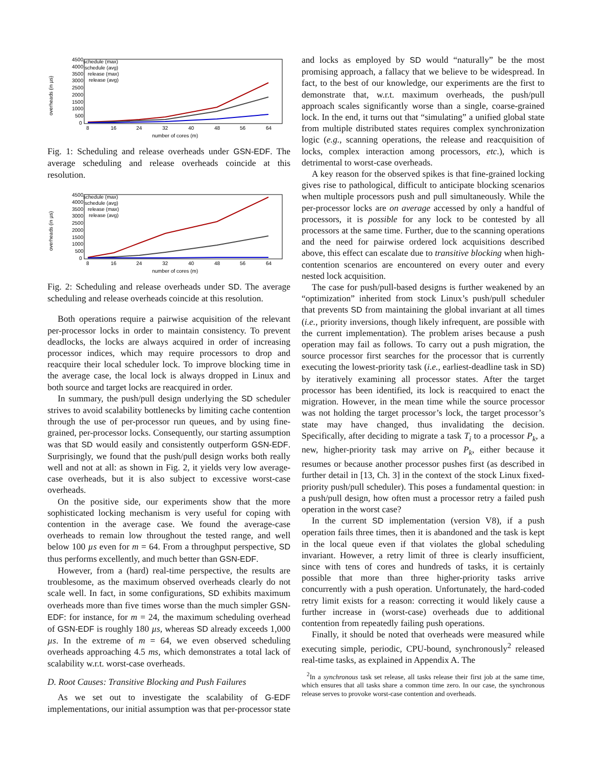4500
4000
3500
3000
2500
2000
1500
1000
500
0
8
16
24
32
40
48
56
64
number of cores (m)
overheads (in µs)
schedule (max)
schedule (avg)
release (max)
release (avg)
Fig. 1: Scheduling and release overheads under GSN-EDF. The average scheduling and release overheads coincide at this resolution.
4500
4000
3500
3000
2500
2000
1500
1000
500
0
8
16
24
32
40
48
56
64
number of cores (m)
overheads (in µs)
schedule (max)
schedule (avg)
release (max)
release (avg)
Fig. 2: Scheduling and release overheads under SD. The average scheduling and release overheads coincide at this resolution.
Both operations require a pairwise acquisition of the relevant per-processor locks in order to maintain consistency. To prevent deadlocks, the locks are always acquired in order of increasing processor indices, which may require processors to drop and reacquire their local scheduler lock. To improve blocking time in the average case, the local lock is always dropped in Linux and both source and target locks are reacquired in order.
In summary, the push/pull design underlying the SD scheduler strives to avoid scalability bottlenecks by limiting cache contention through the use of per-processor run queues, and by using fine-grained, per-processor locks. Consequently, our starting assumption was that SD would easily and consistently outperform GSN-EDF. Surprisingly, we found that the push/pull design works both really well and not at all: as shown in Fig. 2, it yields very low average-case overheads, but it is also subject to excessive worst-case overheads.
On the positive side, our experiments show that the more sophisticated locking mechanism is very useful for coping with contention in the average case. We found the average-case overheads to remain low throughout the tested range, and well below 100 µs even for m = 64. From a throughput perspective, SD thus performs excellently, and much better than GSN-EDF.
However, from a (hard) real-time perspective, the results are troublesome, as the maximum observed overheads clearly do not scale well. In fact, in some configurations, SD exhibits maximum overheads more than five times worse than the much simpler GSN-EDF: for instance, for m = 24, the maximum scheduling overhead of GSN-EDF is roughly 180 µs, whereas SD already exceeds 1,000 µs. In the extreme of m = 64, we even observed scheduling overheads approaching 4.5 ms, which demonstrates a total lack of scalability w.r.t. worst-case overheads.
D. Root Causes: Transitive Blocking and Push Failures
As we set out to investigate the scalability of G-EDF implementations, our initial assumption was that per-processor state
and locks as employed by SD would “naturally” be the most promising approach, a fallacy that we believe to be widespread. In fact, to the best of our knowledge, our experiments are the first to demonstrate that, w.r.t. maximum overheads, the push/pull approach scales significantly worse than a single, coarse-grained lock. In the end, it turns out that “simulating” a unified global state from multiple distributed states requires complex synchronization logic (e.g., scanning operations, the release and reacquisition of locks, complex interaction among processors, etc.), which is detrimental to worst-case overheads.
A key reason for the observed spikes is that fine-grained locking gives rise to pathological, difficult to anticipate blocking scenarios when multiple processors push and pull simultaneously. While the per-processor locks are on average accessed by only a handful of processors, it is possible for any lock to be contested by all processors at the same time. Further, due to the scanning operations and the need for pairwise ordered lock acquisitions described above, this effect can escalate due to transitive blocking when high-contention scenarios are encountered on every outer and every nested lock acquisition.
The case for push/pull-based designs is further weakened by an “optimization” inherited from stock Linux’s push/pull scheduler that prevents SD from maintaining the global invariant at all times (i.e., priority inversions, though likely infrequent, are possible with the current implementation). The problem arises because a push operation may fail as follows. To carry out a push migration, the source processor first searches for the processor that is currently executing the lowest-priority task (i.e., earliest-deadline task in SD) by iteratively examining all processor states. After the target processor has been identified, its lock is reacquired to enact the migration. However, in the mean time while the source processor was not holding the target processor’s lock, the target processor’s state may have changed, thus invalidating the decision. Specifically, after deciding to migrate a task T<sub>i</sub> to a processor P<sub>k</sub>, a new, higher-priority task may arrive on P<sub>k</sub>, either because it resumes or because another processor pushes first (as described in further detail in [13, Ch. 3] in the context of the stock Linux fixed-priority push/pull scheduler). This poses a fundamental question: in a push/pull design, how often must a processor retry a failed push operation in the worst case?
In the current SD implementation (version V8), if a push operation fails three times, then it is abandoned and the task is kept in the local queue even if that violates the global scheduling invariant. However, a retry limit of three is clearly insufficient, since with tens of cores and hundreds of tasks, it is certainly possible that more than three higher-priority tasks arrive concurrently with a push operation. Unfortunately, the hard-coded retry limit exists for a reason: correcting it would likely cause a further increase in (worst-case) overheads due to additional contention from repeatedly failing push operations.
Finally, it should be noted that overheads were measured while executing simple, periodic, CPU-bound, synchronously<sup>2</sup> released real-time tasks, as explained in Appendix A. The
<sup>2</sup> In a synchronous task set release, all tasks release their first job at the same time, which ensures that all tasks share a common time zero. In our case, the synchronous release serves to provoke worst-case contention and overheads.